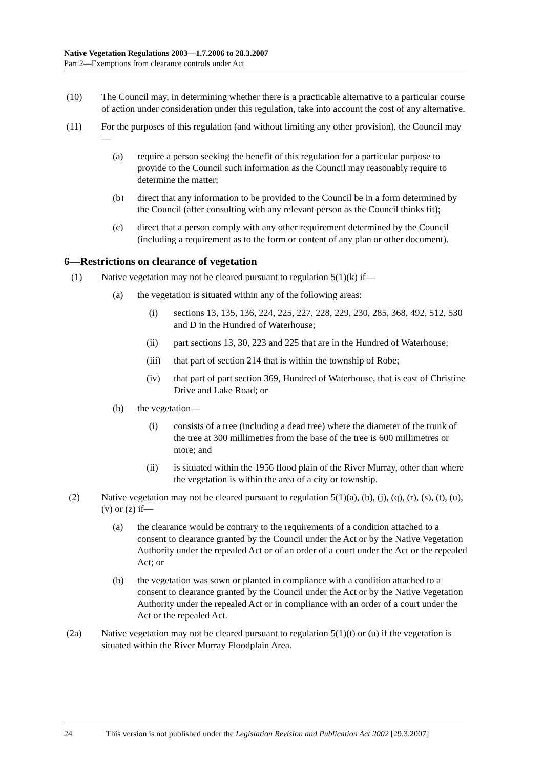Native Vegetation Regulations 2003—1.7.2006 to 28.3.2007
Part 2—Exemptions from clearance controls under Act
(10) The Council may, in determining whether there is a practicable alternative to a particular course of action under consideration under this regulation, take into account the cost of any alternative.
(11) For the purposes of this regulation (and without limiting any other provision), the Council may—
(a) require a person seeking the benefit of this regulation for a particular purpose to provide to the Council such information as the Council may reasonably require to determine the matter;
(b) direct that any information to be provided to the Council be in a form determined by the Council (after consulting with any relevant person as the Council thinks fit);
(c) direct that a person comply with any other requirement determined by the Council (including a requirement as to the form or content of any plan or other document).
6—Restrictions on clearance of vegetation
(1) Native vegetation may not be cleared pursuant to regulation 5(1)(k) if—
(a) the vegetation is situated within any of the following areas:
(i) sections 13, 135, 136, 224, 225, 227, 228, 229, 230, 285, 368, 492, 512, 530 and D in the Hundred of Waterhouse;
(ii) part sections 13, 30, 223 and 225 that are in the Hundred of Waterhouse;
(iii) that part of section 214 that is within the township of Robe;
(iv) that part of part section 369, Hundred of Waterhouse, that is east of Christine Drive and Lake Road; or
(b) the vegetation—
(i) consists of a tree (including a dead tree) where the diameter of the trunk of the tree at 300 millimetres from the base of the tree is 600 millimetres or more; and
(ii) is situated within the 1956 flood plain of the River Murray, other than where the vegetation is within the area of a city or township.
(2) Native vegetation may not be cleared pursuant to regulation 5(1)(a), (b), (j), (q), (r), (s), (t), (u), (v) or (z) if—
(a) the clearance would be contrary to the requirements of a condition attached to a consent to clearance granted by the Council under the Act or by the Native Vegetation Authority under the repealed Act or of an order of a court under the Act or the repealed Act; or
(b) the vegetation was sown or planted in compliance with a condition attached to a consent to clearance granted by the Council under the Act or by the Native Vegetation Authority under the repealed Act or in compliance with an order of a court under the Act or the repealed Act.
(2a) Native vegetation may not be cleared pursuant to regulation 5(1)(t) or (u) if the vegetation is situated within the River Murray Floodplain Area.
24 This version is not published under the Legislation Revision and Publication Act 2002 [29.3.2007]